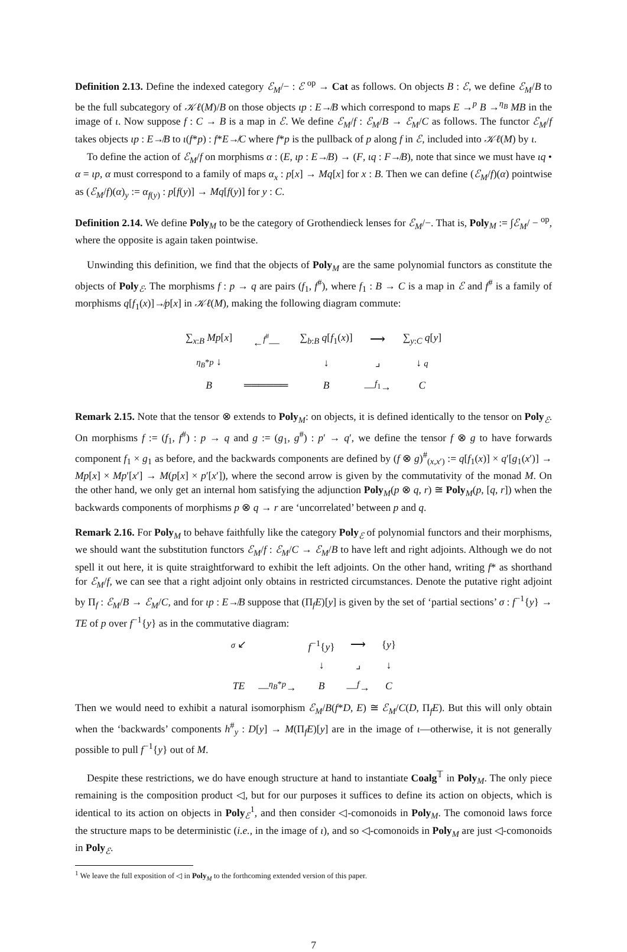Definition 2.13. Define the indexed category ℰ<sub>M</sub>/− : ℰ<sup>op</sup> → Cat as follows. On objects B : ℰ, we define ℰ<sub>M</sub>/B to be the full subcategory of 𝒦ℓ(M)/B on those objects ιp : E↛B which correspond to maps E →<sup>p</sup> B →<sup>η<sub>B</sub></sup> MB in the image of ι. Now suppose f : C → B is a map in ℰ. We define ℰ<sub>M</sub>/f : ℰ<sub>M</sub>/B → ℰ<sub>M</sub>/C as follows. The functor ℰ<sub>M</sub>/f takes objects ιp : E↛B to ι(f*p) : f*E↛C where f*p is the pullback of p along f in ℰ, included into 𝒦ℓ(M) by ι.
To define the action of ℰ<sub>M</sub>/f on morphisms α : (E, ιp : E↛B) → (F, ιq : F↛B), note that since we must have ιq • α = ιp, α must correspond to a family of maps α<sub>x</sub> : p[x] → Mq[x] for x : B. Then we can define (ℰ<sub>M</sub>/f)(α) pointwise as (ℰ<sub>M</sub>/f)(α)<sub>y</sub> := α<sub>f(y)</sub> : p[f(y)] → Mq[f(y)] for y : C.
Definition 2.14. We define Poly<sub>M</sub> to be the category of Grothendieck lenses for ℰ<sub>M</sub>/−. That is, Poly<sub>M</sub> := ∫ℰ<sub>M</sub>/ − <sup>op</sup>, where the opposite is again taken pointwise.
Unwinding this definition, we find that the objects of Poly<sub>M</sub> are the same polynomial functors as constitute the objects of Poly<sub>ℰ</sub>. The morphisms f : p → q are pairs (f<sub>1</sub>, f<sup>#</sup>), where f<sub>1</sub> : B → C is a map in ℰ and f<sup>#</sup> is a family of morphisms q[f<sub>1</sub>(x)]↛p[x] in 𝒦ℓ(M), making the following diagram commute:
| ∑<sub>x:B</sub> Mp [ x ] | ←<sup>f<sup>#</sup></sup>— | ∑<sub>b:B</sub> q [ f<sub>1</sub>( x )] | ⟶ | ∑<sub>y:C</sub> q [ y ] |
| η<sub>B</sub> * p ↓ | | ↓ | ⌟ | ↓ q |
| B | ══════ | B | —<sup>f<sub>1</sub></sup>→ | C |
Remark 2.15. Note that the tensor ⊗ extends to Poly<sub>M</sub>: on objects, it is defined identically to the tensor on Poly<sub>ℰ</sub>. On morphisms f := (f<sub>1</sub>, f<sup>#</sup>) : p → q and g := (g<sub>1</sub>, g<sup>#</sup>) : p′ → q′, we define the tensor f ⊗ g to have forwards component f<sub>1</sub> × g<sub>1</sub> as before, and the backwards components are defined by (f ⊗ g)<sup>#</sup><sub>(x,x′)</sub> := q[f<sub>1</sub>(x)] × q′[g<sub>1</sub>(x′)] → Mp[x] × Mp′[x′] → M(p[x] × p′[x′]), where the second arrow is given by the commutativity of the monad M. On the other hand, we only get an internal hom satisfying the adjunction Poly<sub>M</sub>(p ⊗ q, r) ≅ Poly<sub>M</sub>(p, [q, r]) when the backwards components of morphisms p ⊗ q → r are ‘uncorrelated’ between p and q.
Remark 2.16. For Poly<sub>M</sub> to behave faithfully like the category Poly<sub>ℰ</sub> of polynomial functors and their morphisms, we should want the substitution functors ℰ<sub>M</sub>/f : ℰ<sub>M</sub>/C → ℰ<sub>M</sub>/B to have left and right adjoints. Although we do not spell it out here, it is quite straightforward to exhibit the left adjoints. On the other hand, writing f* as shorthand for ℰ<sub>M</sub>/f, we can see that a right adjoint only obtains in restricted circumstances. Denote the putative right adjoint by Π<sub>f</sub> : ℰ<sub>M</sub>/B → ℰ<sub>M</sub>/C, and for ιp : E↛B suppose that (Π<sub>f</sub>E)[y] is given by the set of ‘partial sections’ σ : f<sup>−1</sup>{y} → TE of p over f<sup>−1</sup>{y} as in the commutative diagram:
| σ ↙ | | f<sup>−1</sup>{ y } | ⟶ | { y } |
| | | ↓ | ⌟ | ↓ |
| TE | —<sup>η<sub>B</sub>*p</sup>→ | B | —<sup>f</sup>→ | C |
Then we would need to exhibit a natural isomorphism ℰ<sub>M</sub>/B(f*D, E) ≅ ℰ<sub>M</sub>/C(D, Π<sub>f</sub>E). But this will only obtain when the ‘backwards’ components h<sup>#</sup><sub>y</sub> : D[y] → M(Π<sub>f</sub>E)[y] are in the image of ι—otherwise, it is not generally possible to pull f<sup>−1</sup>{y} out of M.
Despite these restrictions, we do have enough structure at hand to instantiate Coalg<sup>𝕋</sup> in Poly<sub>M</sub>. The only piece remaining is the composition product ◁, but for our purposes it suffices to define its action on objects, which is identical to its action on objects in Poly<sub>ℰ</sub><sup>1</sup>, and then consider ◁-comonoids in Poly<sub>M</sub>. The comonoid laws force the structure maps to be deterministic (i.e., in the image of ι), and so ◁-comonoids in Poly<sub>M</sub> are just ◁-comonoids in Poly<sub>ℰ</sub>.
<sup>1</sup> We leave the full exposition of ◁ in Poly<sub>M</sub> to the forthcoming extended version of this paper.
7